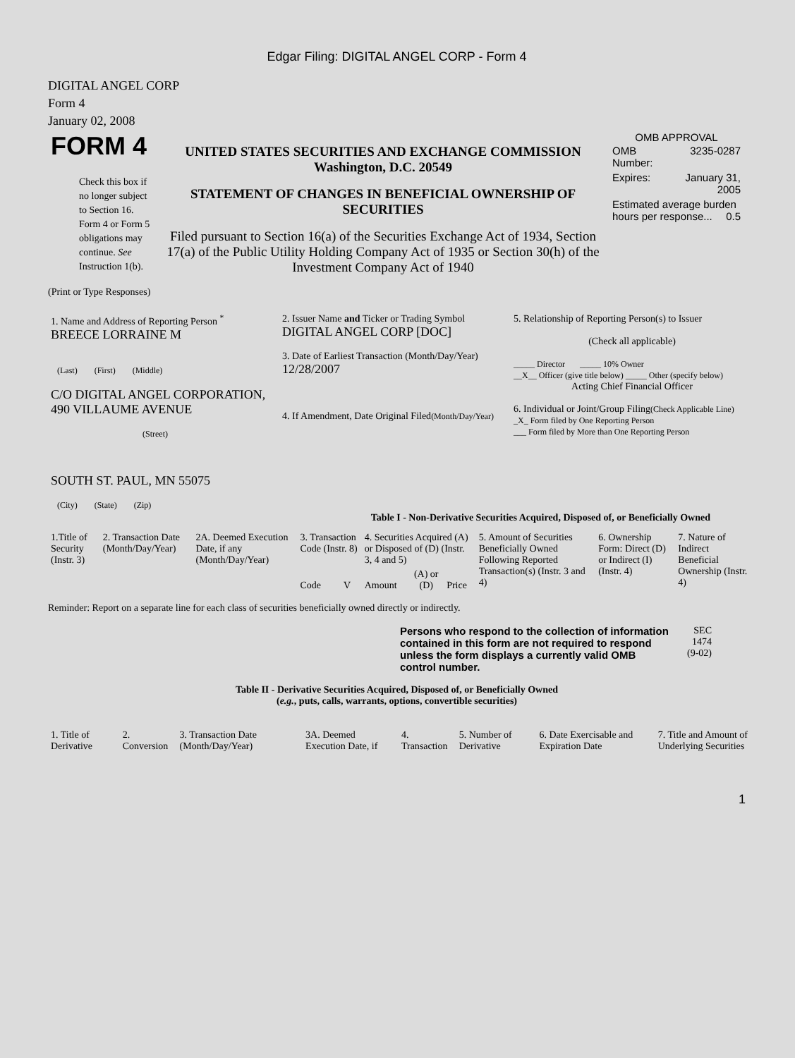Edgar Filing: DIGITAL ANGEL CORP - Form 4
DIGITAL ANGEL CORP
Form 4
January 02, 2008
| FORM 4 Check this box if no longer subject to Section 16. Form 4 or Form 5 obligations may continue. See Instruction 1(b). | UNITED STATES SECURITIES AND EXCHANGE COMMISSION Washington, D.C. 20549 STATEMENT OF CHANGES IN BENEFICIAL OWNERSHIP OF SECURITIES Filed pursuant to Section 16(a) of the Securities Exchange Act of 1934, Section 17(a) of the Public Utility Holding Company Act of 1935 or Section 30(h) of the Investment Company Act of 1940 | OMB APPROVAL / OMB Number: / 3235-0287 / / Expires: / January 31, 2005 / / Estimated average burden hours per response... 0.5 / / |
(Print or Type Responses)
| 1. Name and Address of Reporting Person <sup>*</sup> BREECE LORRAINE M (Last) (First) (Middle) C/O DIGITAL ANGEL CORPORATION, 490 VILLAUME AVENUE (Street) SOUTH ST. PAUL, MN 55075 (City) (State) (Zip) | 2. Issuer Name and Ticker or Trading Symbol DIGITAL ANGEL CORP [DOC] 3. Date of Earliest Transaction (Month/Day/Year) 12/28/2007 4. If Amendment, Date Original Filed (Month/Day/Year) | 5. Relationship of Reporting Person(s) to Issuer (Check all applicable) _____ Director _____ 10% Owner __X__ Officer (give title below) _____ Other (specify below) Acting Chief Financial Officer 6. Individual or Joint/Group Filing (Check Applicable Line) _X_ Form filed by One Reporting Person ___ Form filed by More than One Reporting Person |
Table I - Non-Derivative Securities Acquired, Disposed of, or Beneficially Owned
| 1.Title of Security (Instr. 3) | 2. Transaction Date (Month/Day/Year) | 2A. Deemed Execution Date, if any (Month/Day/Year) | 3. Transaction Code (Instr. 8) | | 4. Securities Acquired (A) or Disposed of (D) (Instr. 3, 4 and 5) | | | 5. Amount of Securities Beneficially Owned Following Reported Transaction(s) (Instr. 3 and 4) | 6. Ownership Form: Direct (D) or Indirect (I) (Instr. 4) | 7. Nature of Indirect Beneficial Ownership (Instr. 4) |
| --- | --- | --- | --- | --- | --- | --- | --- | --- | --- | --- |
| | | | Code | V | Amount | (A) or (D) | Price | | | |
Reminder: Report on a separate line for each class of securities beneficially owned directly or indirectly.
| Persons who respond to the collection of information contained in this form are not required to respond unless the form displays a currently valid OMB control number. | SEC 1474 (9-02) |
Table II - Derivative Securities Acquired, Disposed of, or Beneficially Owned
(e.g., puts, calls, warrants, options, convertible securities)
| 1. Title of Derivative | 2. Conversion | 3. Transaction Date (Month/Day/Year) | 3A. Deemed Execution Date, if | 4. Transaction | 5. Number of Derivative | 6. Date Exercisable and Expiration Date | 7. Title and Amount of Underlying Securities |
| --- | --- | --- | --- | --- | --- | --- | --- |
1